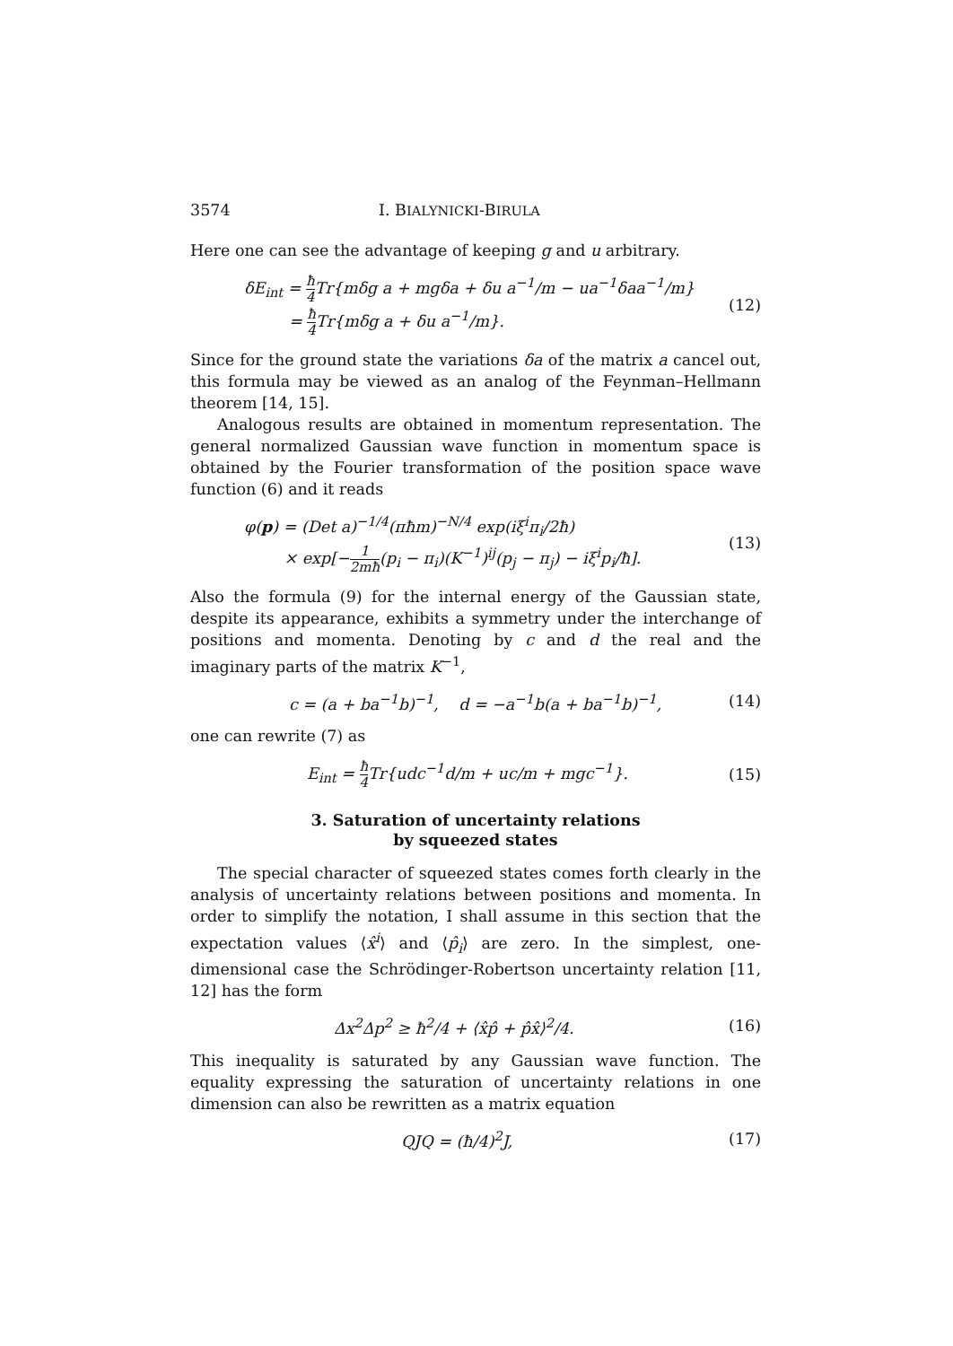3574 I. BIALYNICKI-BIRULA
Here one can see the advantage of keeping g and u arbitrary.
δE<sub>int</sub> = ħ 4 Tr{mδg a + mgδa + δu a<sup>−1</sup>/m − ua<sup>−1</sup>δaa<sup>−1</sup>/m}
= ħ 4 Tr{mδg a + δu a<sup>−1</sup>/m}.
(12)
Since for the ground state the variations δa of the matrix a cancel out, this formula may be viewed as an analog of the Feynman–Hellmann theorem [14, 15].
Analogous results are obtained in momentum representation. The general normalized Gaussian wave function in momentum space is obtained by the Fourier transformation of the position space wave function (6) and it reads
φ(p) = (Det a)<sup>−1/4</sup>(πħm)<sup>−N/4</sup> exp(iξ<sup>i</sup>π<sub>i</sub>/2ħ)
× exp[−1 2mħ(p<sub>i</sub> − π<sub>i</sub>)(K<sup>−1</sup>)<sup>ij</sup>(p<sub>j</sub> − π<sub>j</sub>) − iξ<sup>i</sup>p<sub>i</sub>/ħ].
(13)
Also the formula (9) for the internal energy of the Gaussian state, despite its appearance, exhibits a symmetry under the interchange of positions and momenta. Denoting by c and d the real and the imaginary parts of the matrix K<sup>−1</sup>,
c = (a + ba<sup>−1</sup>b)<sup>−1</sup>, d = −a<sup>−1</sup>b(a + ba<sup>−1</sup>b)<sup>−1</sup>,
(14)
one can rewrite (7) as
E<sub>int</sub> = ħ 4 Tr{udc<sup>−1</sup>d/m + uc/m + mgc<sup>−1</sup>}.
(15)
3. Saturation of uncertainty relations
by squeezed states
The special character of squeezed states comes forth clearly in the analysis of uncertainty relations between positions and momenta. In order to simplify the notation, I shall assume in this section that the expectation values ⟨x̂<sup>i</sup>⟩ and ⟨p̂<sub>i</sub>⟩ are zero. In the simplest, one-dimensional case the Schrödinger-Robertson uncertainty relation [11, 12] has the form
Δx<sup>2</sup>Δp<sup>2</sup> ≥ ħ<sup>2</sup>/4 + ⟨x̂p̂ + p̂x̂⟩<sup>2</sup>/4.
(16)
This inequality is saturated by any Gaussian wave function. The equality expressing the saturation of uncertainty relations in one dimension can also be rewritten as a matrix equation
QJQ = (ħ/4)<sup>2</sup>J, (17)